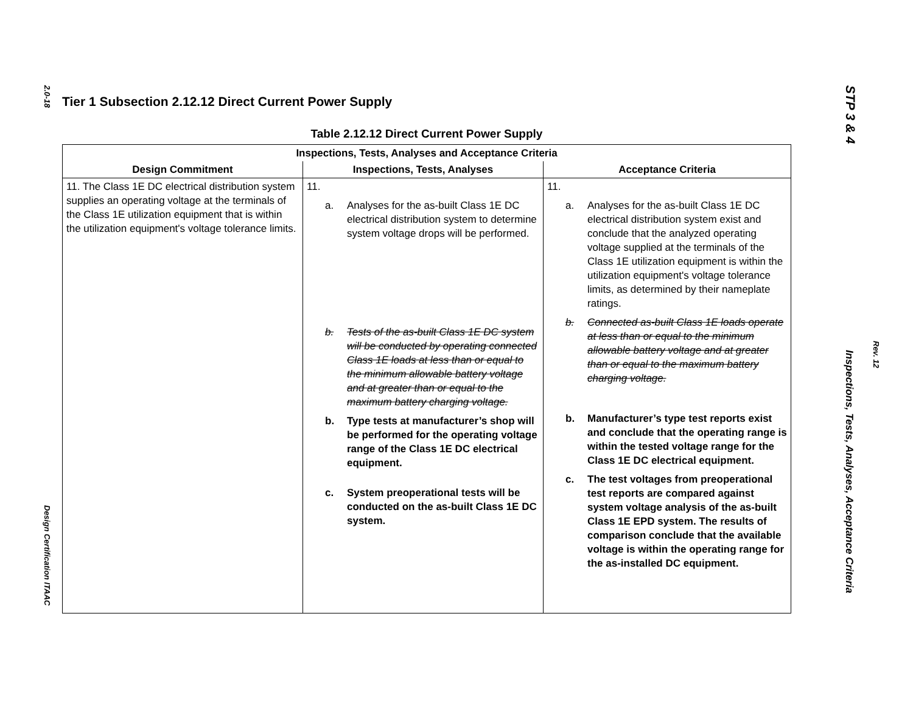2.0-18
Design Certification ITAAC
STP 3 & 4
Rev. 12
Inspections, Tests, Analyses, Acceptance Criteria
Tier 1 Subsection 2.12.12 Direct Current Power Supply
Table 2.12.12 Direct Current Power Supply
| Inspections, Tests, Analyses and Acceptance Criteria | | |
| --- | --- | --- |
| Design Commitment | Inspections, Tests, Analyses | Acceptance Criteria |
| 11. The Class 1E DC electrical distribution system supplies an operating voltage at the terminals of the Class 1E utilization equipment that is within the utilization equipment's voltage tolerance limits. | 11. a. Analyses for the as-built Class 1E DC electrical distribution system to determine system voltage drops will be performed. b. Tests of the as-built Class 1E DC system will be conducted by operating connected Class 1E loads at less than or equal to the minimum allowable battery voltage and at greater than or equal to the maximum battery charging voltage. b. Type tests at manufacturer’s shop will be performed for the operating voltage range of the Class 1E DC electrical equipment. c. System preoperational tests will be conducted on the as-built Class 1E DC system. | 11. a. Analyses for the as-built Class 1E DC electrical distribution system exist and conclude that the analyzed operating voltage supplied at the terminals of the Class 1E utilization equipment is within the utilization equipment's voltage tolerance limits, as determined by their nameplate ratings. b. Connected as-built Class 1E loads operate at less than or equal to the minimum allowable battery voltage and at greater than or equal to the maximum battery charging voltage. b. Manufacturer’s type test reports exist and conclude that the operating range is within the tested voltage range for the Class 1E DC electrical equipment. c. The test voltages from preoperational test reports are compared against system voltage analysis of the as-built Class 1E EPD system. The results of comparison conclude that the available voltage is within the operating range for the as-installed DC equipment. |